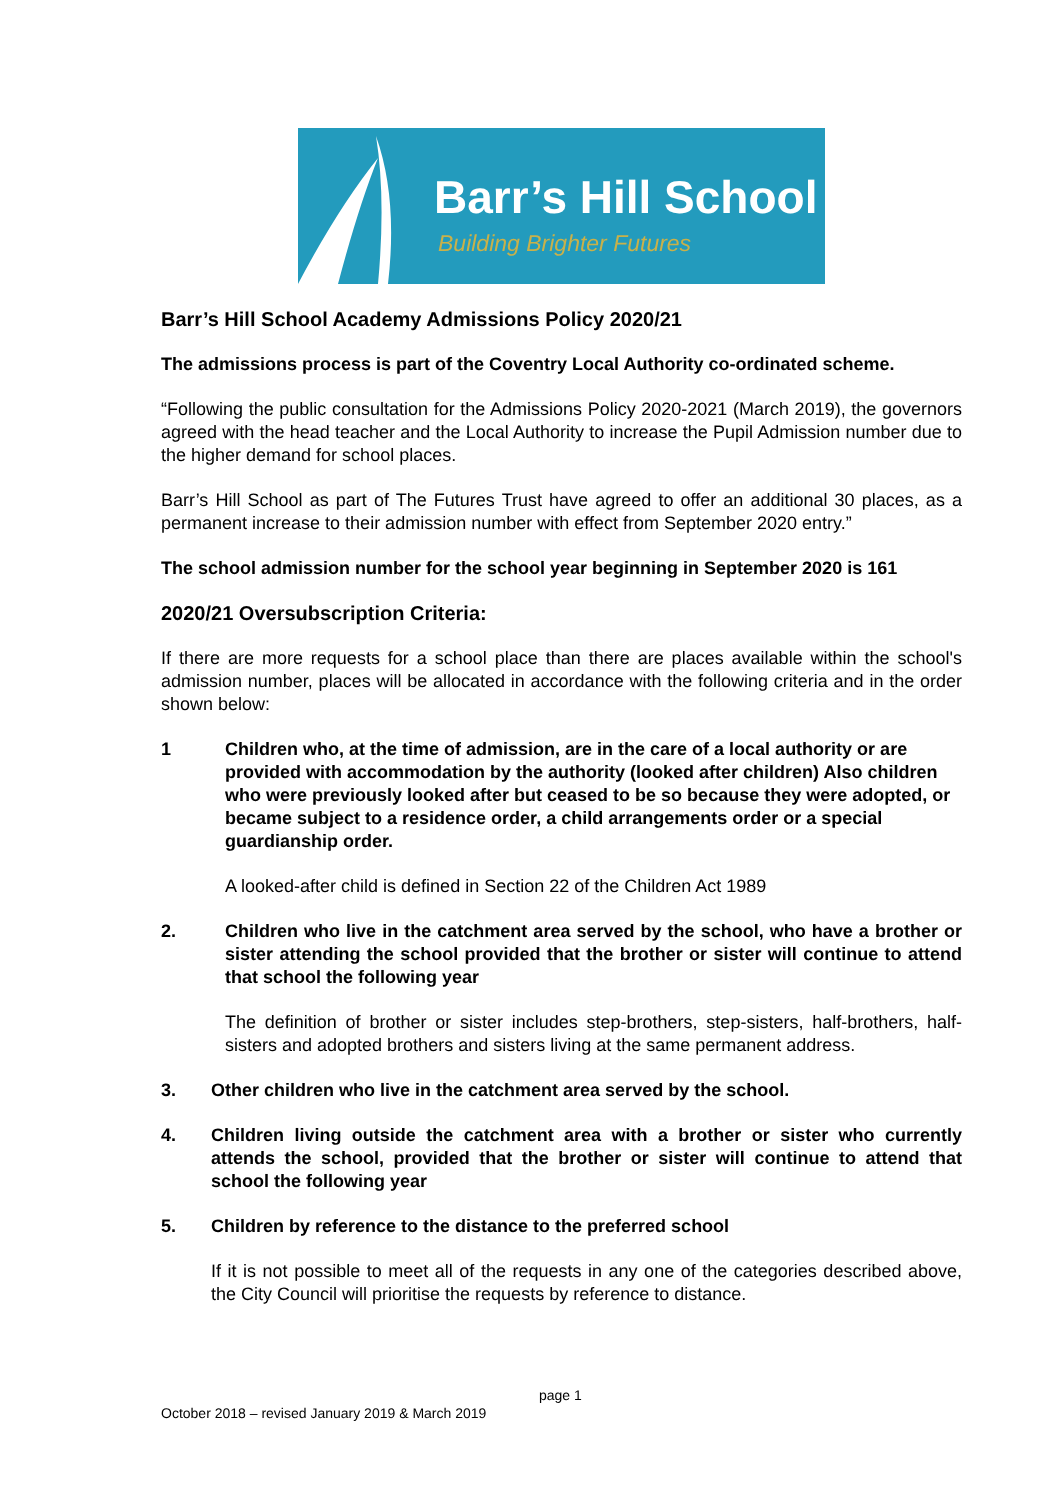Barr’s Hill School
Building Brighter Futures
Barr’s Hill School Academy Admissions Policy 2020/21
The admissions process is part of the Coventry Local Authority co-ordinated scheme.
“Following the public consultation for the Admissions Policy 2020-2021 (March 2019), the governors agreed with the head teacher and the Local Authority to increase the Pupil Admission number due to the higher demand for school places.
Barr’s Hill School as part of The Futures Trust have agreed to offer an additional 30 places, as a permanent increase to their admission number with effect from September 2020 entry.”
The school admission number for the school year beginning in September 2020 is 161
2020/21 Oversubscription Criteria:
If there are more requests for a school place than there are places available within the school's admission number, places will be allocated in accordance with the following criteria and in the order shown below:
1 Children who, at the time of admission, are in the care of a local authority or are provided with accommodation by the authority (looked after children) Also children who were previously looked after but ceased to be so because they were adopted, or became subject to a residence order, a child arrangements order or a special guardianship order.
A looked-after child is defined in Section 22 of the Children Act 1989
2. Children who live in the catchment area served by the school, who have a brother or sister attending the school provided that the brother or sister will continue to attend that school the following year
The definition of brother or sister includes step-brothers, step-sisters, half-brothers, half-sisters and adopted brothers and sisters living at the same permanent address.
3. Other children who live in the catchment area served by the school.
4. Children living outside the catchment area with a brother or sister who currently attends the school, provided that the brother or sister will continue to attend that school the following year
5. Children by reference to the distance to the preferred school
If it is not possible to meet all of the requests in any one of the categories described above, the City Council will prioritise the requests by reference to distance.
page 1
October 2018 – revised January 2019 & March 2019